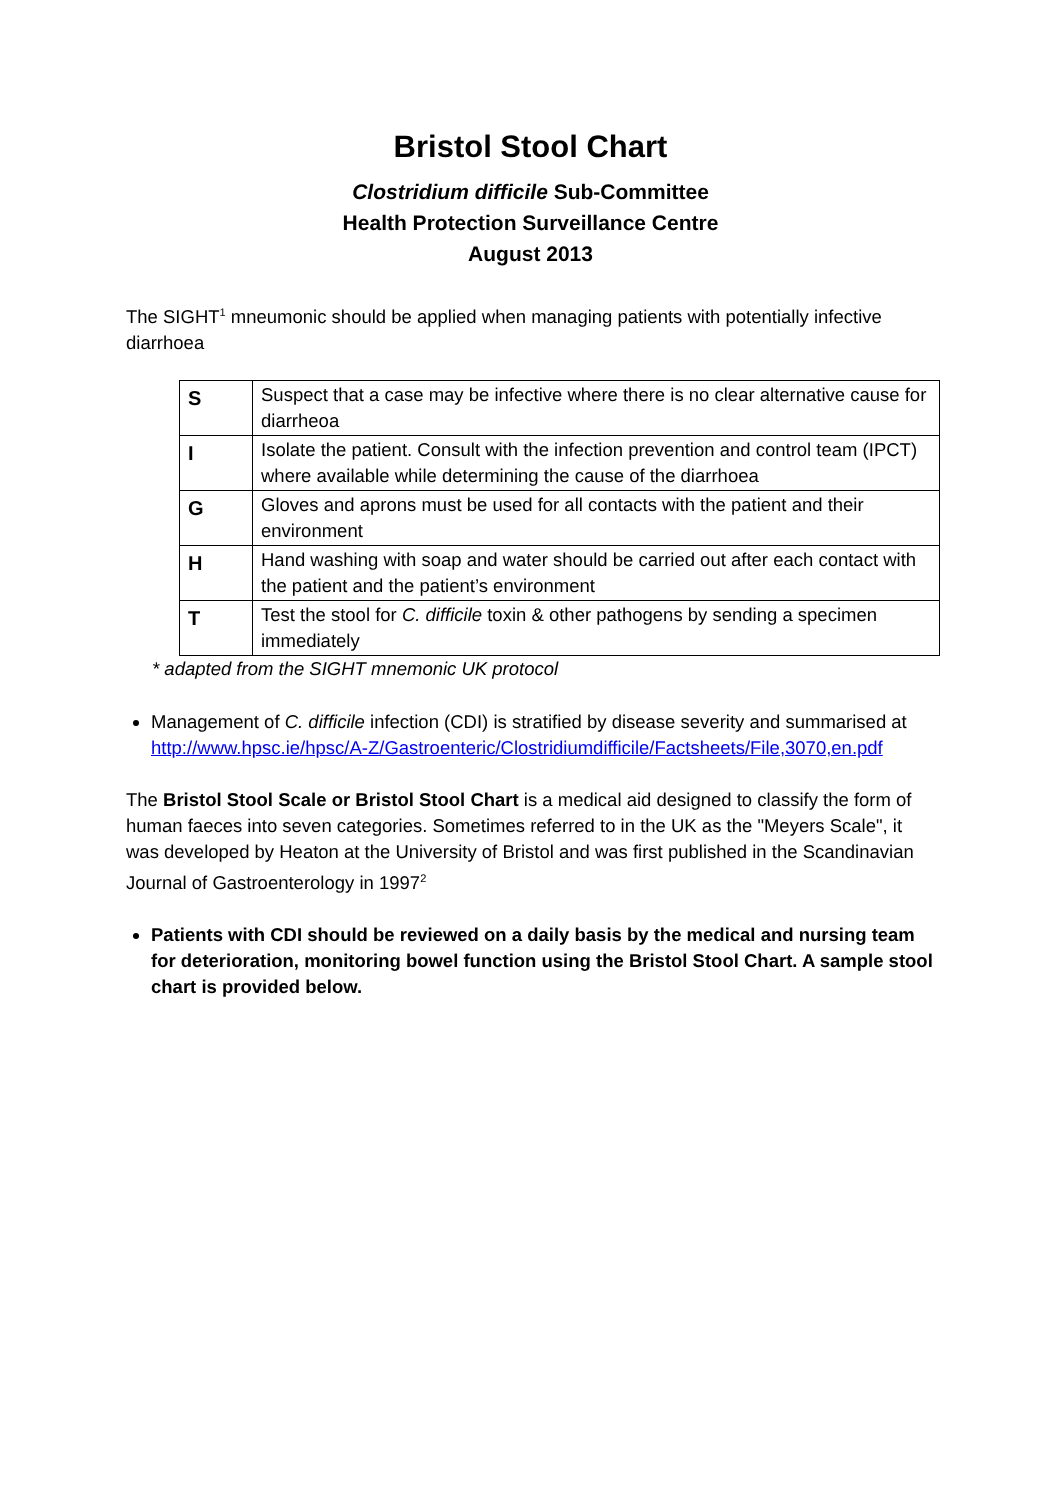Bristol Stool Chart
Clostridium difficile Sub-Committee
Health Protection Surveillance Centre
August 2013
The SIGHT<sup>1</sup> mneumonic should be applied when managing patients with potentially infective diarrhoea
| S | Suspect that a case may be infective where there is no clear alternative cause for diarrheoa |
| I | Isolate the patient. Consult with the infection prevention and control team (IPCT) where available while determining the cause of the diarrhoea |
| G | Gloves and aprons must be used for all contacts with the patient and their environment |
| H | Hand washing with soap and water should be carried out after each contact with the patient and the patient’s environment |
| T | Test the stool for C. difficile toxin & other pathogens by sending a specimen immediately |
* adapted from the SIGHT mnemonic UK protocol
Management of C. difficile infection (CDI) is stratified by disease severity and summarised at http://www.hpsc.ie/hpsc/A-Z/Gastroenteric/Clostridiumdifficile/Factsheets/File,3070,en.pdf
The Bristol Stool Scale or Bristol Stool Chart is a medical aid designed to classify the form of human faeces into seven categories. Sometimes referred to in the UK as the "Meyers Scale", it was developed by Heaton at the University of Bristol and was first published in the Scandinavian Journal of Gastroenterology in 1997<sup>2</sup>
Patients with CDI should be reviewed on a daily basis by the medical and nursing team for deterioration, monitoring bowel function using the Bristol Stool Chart. A sample stool chart is provided below.